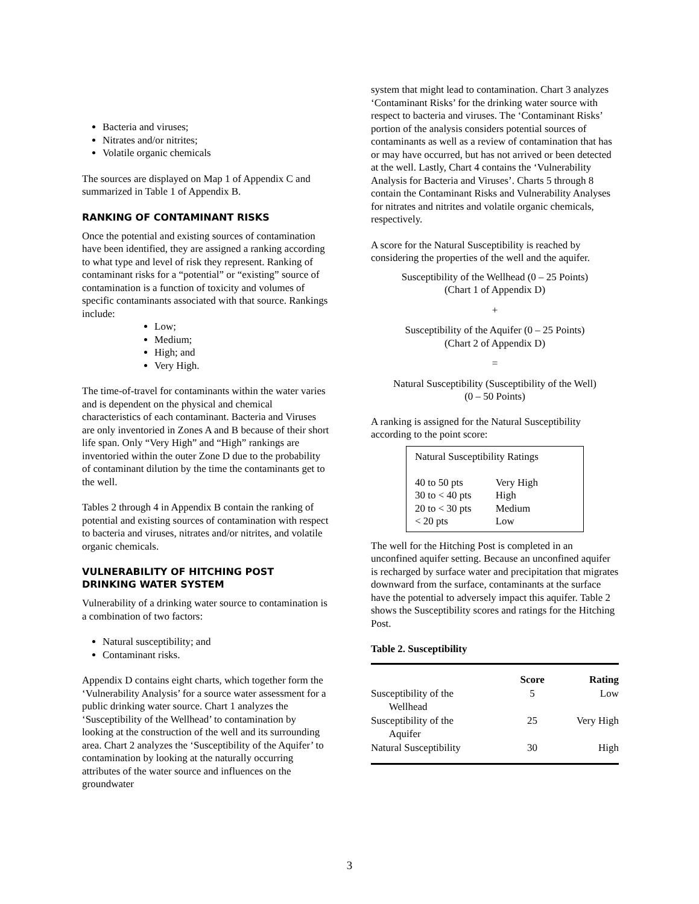Bacteria and viruses;
Nitrates and/or nitrites;
Volatile organic chemicals
The sources are displayed on Map 1 of Appendix C and summarized in Table 1 of Appendix B.
RANKING OF CONTAMINANT RISKS
Once the potential and existing sources of contamination have been identified, they are assigned a ranking according to what type and level of risk they represent. Ranking of contaminant risks for a “potential” or “existing” source of contamination is a function of toxicity and volumes of specific contaminants associated with that source. Rankings include:
Low;
Medium;
High; and
Very High.
The time-of-travel for contaminants within the water varies and is dependent on the physical and chemical characteristics of each contaminant. Bacteria and Viruses are only inventoried in Zones A and B because of their short life span. Only “Very High” and “High” rankings are inventoried within the outer Zone D due to the probability of contaminant dilution by the time the contaminants get to the well.
Tables 2 through 4 in Appendix B contain the ranking of potential and existing sources of contamination with respect to bacteria and viruses, nitrates and/or nitrites, and volatile organic chemicals.
VULNERABILITY OF HITCHING POST DRINKING WATER SYSTEM
Vulnerability of a drinking water source to contamination is a combination of two factors:
Natural susceptibility; and
Contaminant risks.
Appendix D contains eight charts, which together form the ‘Vulnerability Analysis’ for a source water assessment for a public drinking water source. Chart 1 analyzes the ‘Susceptibility of the Wellhead’ to contamination by looking at the construction of the well and its surrounding area. Chart 2 analyzes the ‘Susceptibility of the Aquifer’ to contamination by looking at the naturally occurring attributes of the water source and influences on the groundwater
system that might lead to contamination. Chart 3 analyzes ‘Contaminant Risks’ for the drinking water source with respect to bacteria and viruses. The ‘Contaminant Risks’ portion of the analysis considers potential sources of contaminants as well as a review of contamination that has or may have occurred, but has not arrived or been detected at the well. Lastly, Chart 4 contains the ‘Vulnerability Analysis for Bacteria and Viruses’. Charts 5 through 8 contain the Contaminant Risks and Vulnerability Analyses for nitrates and nitrites and volatile organic chemicals, respectively.
A score for the Natural Susceptibility is reached by considering the properties of the well and the aquifer.
Susceptibility of the Wellhead (0 – 25 Points)
(Chart 1 of Appendix D)
+
Susceptibility of the Aquifer (0 – 25 Points)
(Chart 2 of Appendix D)
=
Natural Susceptibility (Susceptibility of the Well)
(0 – 50 Points)
A ranking is assigned for the Natural Susceptibility according to the point score:
Natural Susceptibility Ratings
| 40 to 50 pts | Very High |
| 30 to < 40 pts | High |
| 20 to < 30 pts | Medium |
| < 20 pts | Low |
The well for the Hitching Post is completed in an unconfined aquifer setting. Because an unconfined aquifer is recharged by surface water and precipitation that migrates downward from the surface, contaminants at the surface have the potential to adversely impact this aquifer. Table 2 shows the Susceptibility scores and ratings for the Hitching Post.
Table 2. Susceptibility
| | Score | Rating |
| --- | --- | --- |
| Susceptibility of the Wellhead | 5 | Low |
| Susceptibility of the Aquifer | 25 | Very High |
| Natural Susceptibility | 30 | High |
3